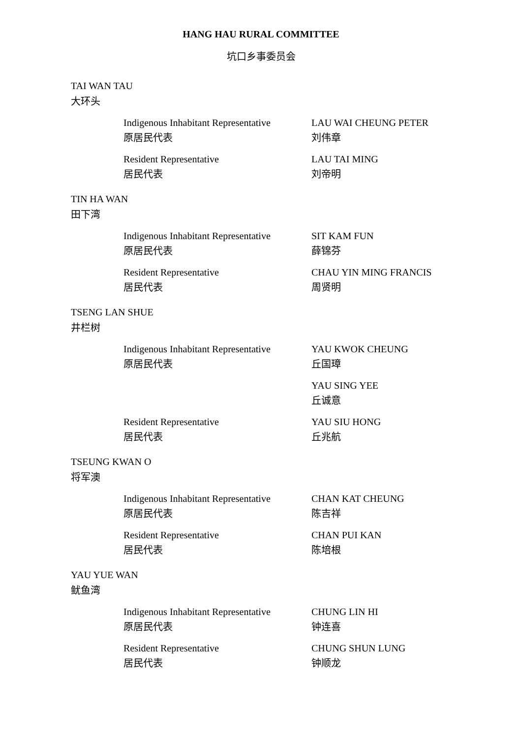HANG HAU RURAL COMMITTEE
坑口乡事委员会
TAI WAN TAU
大环头
Indigenous Inhabitant Representative
原居民代表
LAU WAI CHEUNG PETER
刘伟章
Resident Representative
居民代表
LAU TAI MING
刘帝明
TIN HA WAN
田下湾
Indigenous Inhabitant Representative
原居民代表
SIT KAM FUN
薛锦芬
Resident Representative
居民代表
CHAU YIN MING FRANCIS
周贤明
TSENG LAN SHUE
井栏树
Indigenous Inhabitant Representative
原居民代表
YAU KWOK CHEUNG
丘国璋
YAU SING YEE
丘诚意
Resident Representative
居民代表
YAU SIU HONG
丘兆航
TSEUNG KWAN O
将军澳
Indigenous Inhabitant Representative
原居民代表
CHAN KAT CHEUNG
陈吉祥
Resident Representative
居民代表
CHAN PUI KAN
陈培根
YAU YUE WAN
鱿鱼湾
Indigenous Inhabitant Representative
原居民代表
CHUNG LIN HI
钟连喜
Resident Representative
居民代表
CHUNG SHUN LUNG
钟顺龙